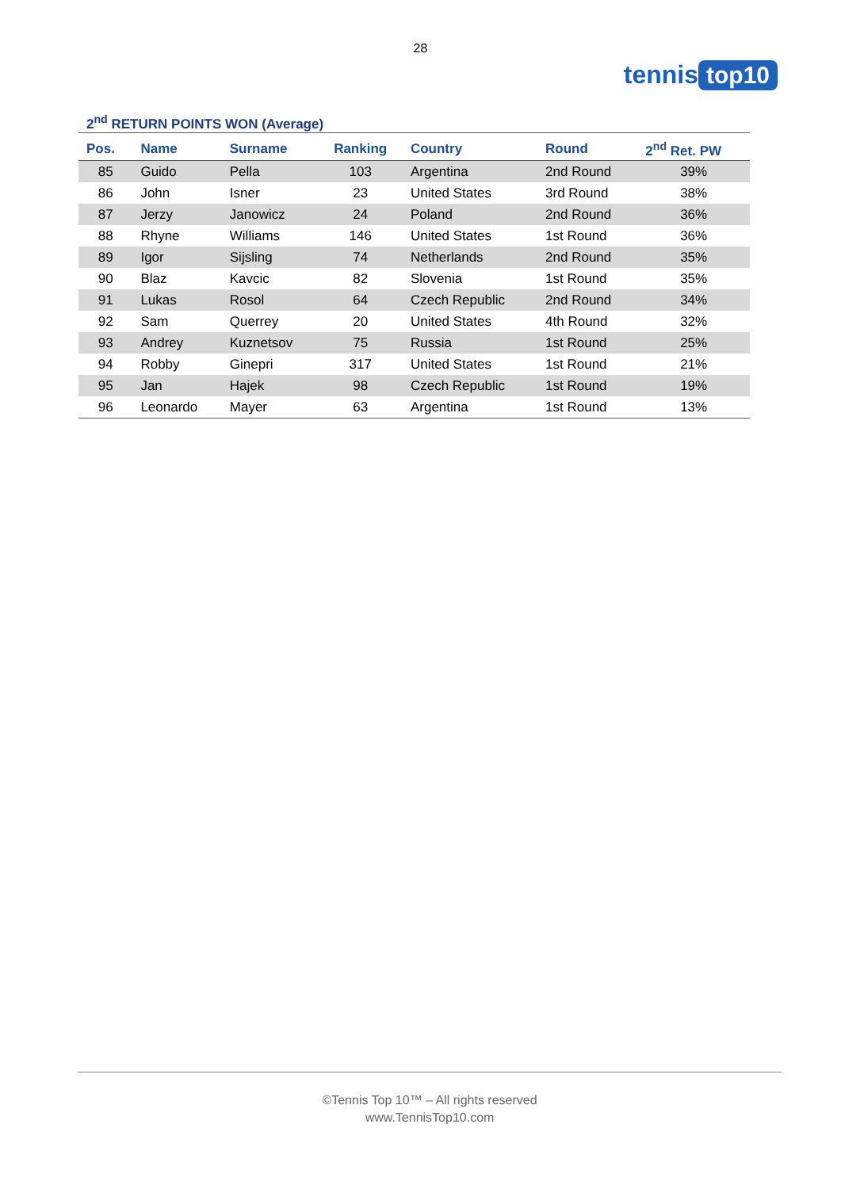28
tennis top10
2<sup>nd</sup> RETURN POINTS WON (Average)
| Pos. | Name | Surname | Ranking | Country | Round | 2<sup>nd</sup> Ret. PW |
| --- | --- | --- | --- | --- | --- | --- |
| 85 | Guido | Pella | 103 | Argentina | 2nd Round | 39% |
| 86 | John | Isner | 23 | United States | 3rd Round | 38% |
| 87 | Jerzy | Janowicz | 24 | Poland | 2nd Round | 36% |
| 88 | Rhyne | Williams | 146 | United States | 1st Round | 36% |
| 89 | Igor | Sijsling | 74 | Netherlands | 2nd Round | 35% |
| 90 | Blaz | Kavcic | 82 | Slovenia | 1st Round | 35% |
| 91 | Lukas | Rosol | 64 | Czech Republic | 2nd Round | 34% |
| 92 | Sam | Querrey | 20 | United States | 4th Round | 32% |
| 93 | Andrey | Kuznetsov | 75 | Russia | 1st Round | 25% |
| 94 | Robby | Ginepri | 317 | United States | 1st Round | 21% |
| 95 | Jan | Hajek | 98 | Czech Republic | 1st Round | 19% |
| 96 | Leonardo | Mayer | 63 | Argentina | 1st Round | 13% |
©Tennis Top 10™ – All rights reserved
www.TennisTop10.com